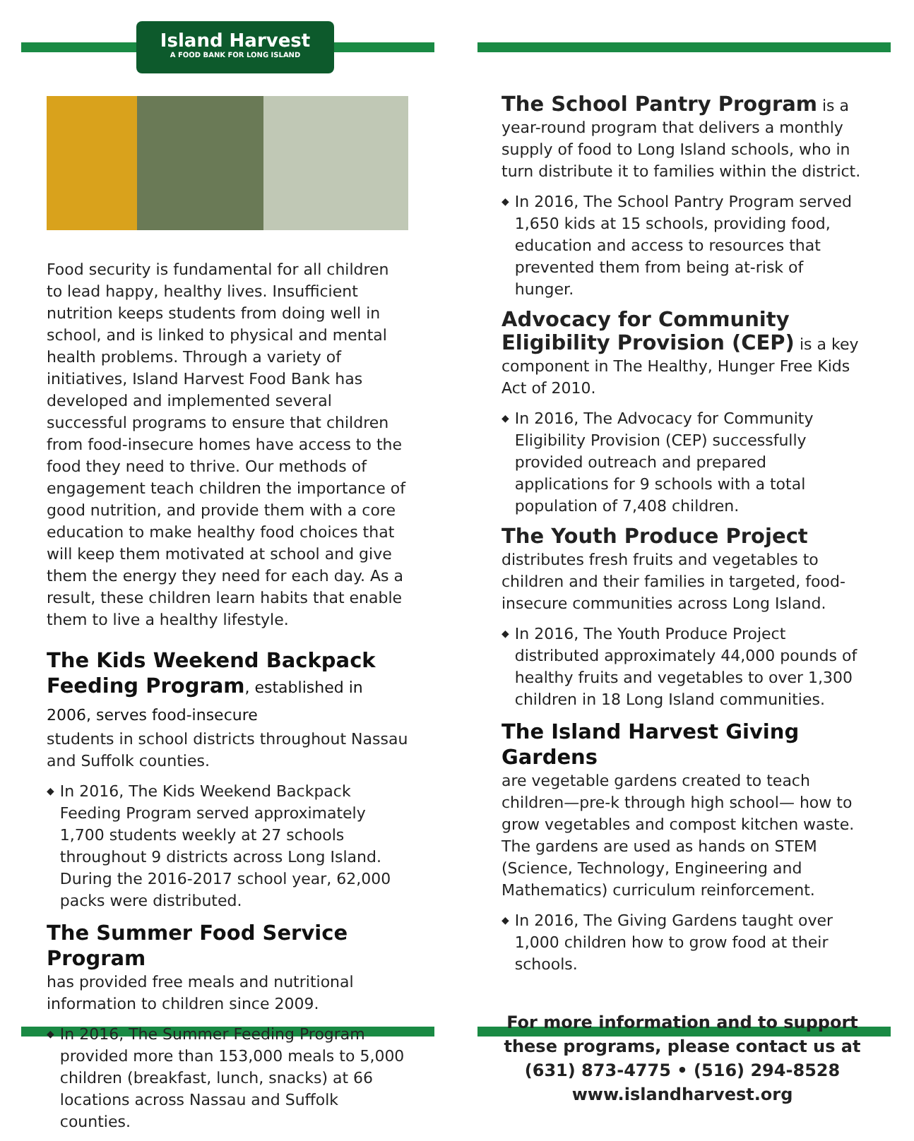Island Harvest
A FOOD BANK FOR LONG ISLAND
Food security is fundamental for all children to lead happy, healthy lives. Insufficient nutrition keeps students from doing well in school, and is linked to physical and mental health problems. Through a variety of initiatives, Island Harvest Food Bank has developed and implemented several successful programs to ensure that children from food-insecure homes have access to the food they need to thrive. Our methods of engagement teach children the importance of good nutrition, and provide them with a core education to make healthy food choices that will keep them motivated at school and give them the energy they need for each day. As a result, these children learn habits that enable them to live a healthy lifestyle.
The Kids Weekend Backpack Feeding Program, established in 2006, serves food-insecure
students in school districts throughout Nassau and Suffolk counties.
◆ In 2016, The Kids Weekend Backpack Feeding Program served approximately 1,700 students weekly at 27 schools throughout 9 districts across Long Island. During the 2016-2017 school year, 62,000 packs were distributed.
The Summer Food Service Program
has provided free meals and nutritional information to children since 2009.
◆ In 2016, The Summer Feeding Program provided more than 153,000 meals to 5,000 children (breakfast, lunch, snacks) at 66 locations across Nassau and Suffolk counties.
The School Pantry Program is a year-round program that delivers a monthly supply of food to Long Island schools, who in turn distribute it to families within the district.
◆ In 2016, The School Pantry Program served 1,650 kids at 15 schools, providing food, education and access to resources that prevented them from being at-risk of hunger.
Advocacy for Community Eligibility Provision (CEP) is a key component in The Healthy, Hunger Free Kids Act of 2010.
◆ In 2016, The Advocacy for Community Eligibility Provision (CEP) successfully provided outreach and prepared applications for 9 schools with a total population of 7,408 children.
The Youth Produce Project distributes fresh fruits and vegetables to children and their families in targeted, food-insecure communities across Long Island.
◆ In 2016, The Youth Produce Project distributed approximately 44,000 pounds of healthy fruits and vegetables to over 1,300 children in 18 Long Island communities.
The Island Harvest Giving Gardens
are vegetable gardens created to teach children—pre-k through high school— how to grow vegetables and compost kitchen waste. The gardens are used as hands on STEM (Science, Technology, Engineering and Mathematics) curriculum reinforcement.
◆ In 2016, The Giving Gardens taught over 1,000 children how to grow food at their schools.
For more information and to support these programs, please contact us at
(631) 873-4775 • (516) 294-8528
www.islandharvest.org